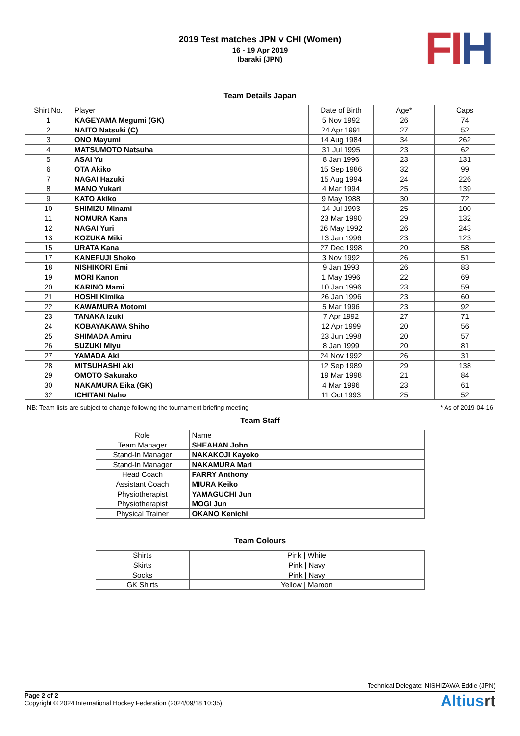2019 Test matches JPN v CHI (Women)
16 - 19 Apr 2019
Ibaraki (JPN)
FI H
Team Details Japan
| Shirt No. | Player | Date of Birth | Age* | Caps |
| --- | --- | --- | --- | --- |
| 1 | KAGEYAMA Megumi (GK) | 5 Nov 1992 | 26 | 74 |
| 2 | NAITO Natsuki (C) | 24 Apr 1991 | 27 | 52 |
| 3 | ONO Mayumi | 14 Aug 1984 | 34 | 262 |
| 4 | MATSUMOTO Natsuha | 31 Jul 1995 | 23 | 62 |
| 5 | ASAI Yu | 8 Jan 1996 | 23 | 131 |
| 6 | OTA Akiko | 15 Sep 1986 | 32 | 99 |
| 7 | NAGAI Hazuki | 15 Aug 1994 | 24 | 226 |
| 8 | MANO Yukari | 4 Mar 1994 | 25 | 139 |
| 9 | KATO Akiko | 9 May 1988 | 30 | 72 |
| 10 | SHIMIZU Minami | 14 Jul 1993 | 25 | 100 |
| 11 | NOMURA Kana | 23 Mar 1990 | 29 | 132 |
| 12 | NAGAI Yuri | 26 May 1992 | 26 | 243 |
| 13 | KOZUKA Miki | 13 Jan 1996 | 23 | 123 |
| 15 | URATA Kana | 27 Dec 1998 | 20 | 58 |
| 17 | KANEFUJI Shoko | 3 Nov 1992 | 26 | 51 |
| 18 | NISHIKORI Emi | 9 Jan 1993 | 26 | 83 |
| 19 | MORI Kanon | 1 May 1996 | 22 | 69 |
| 20 | KARINO Mami | 10 Jan 1996 | 23 | 59 |
| 21 | HOSHI Kimika | 26 Jan 1996 | 23 | 60 |
| 22 | KAWAMURA Motomi | 5 Mar 1996 | 23 | 92 |
| 23 | TANAKA Izuki | 7 Apr 1992 | 27 | 71 |
| 24 | KOBAYAKAWA Shiho | 12 Apr 1999 | 20 | 56 |
| 25 | SHIMADA Amiru | 23 Jun 1998 | 20 | 57 |
| 26 | SUZUKI Miyu | 8 Jan 1999 | 20 | 81 |
| 27 | YAMADA Aki | 24 Nov 1992 | 26 | 31 |
| 28 | MITSUHASHI Aki | 12 Sep 1989 | 29 | 138 |
| 29 | OMOTO Sakurako | 19 Mar 1998 | 21 | 84 |
| 30 | NAKAMURA Eika (GK) | 4 Mar 1996 | 23 | 61 |
| 32 | ICHITANI Naho | 11 Oct 1993 | 25 | 52 |
NB: Team lists are subject to change following the tournament briefing meeting * As of 2019-04-16
Team Staff
| Role | Name |
| --- | --- |
| Team Manager | SHEAHAN John |
| Stand-In Manager | NAKAKOJI Kayoko |
| Stand-In Manager | NAKAMURA Mari |
| Head Coach | FARRY Anthony |
| Assistant Coach | MIURA Keiko |
| Physiotherapist | YAMAGUCHI Jun |
| Physiotherapist | MOGI Jun |
| Physical Trainer | OKANO Kenichi |
Team Colours
| Shirts | Pink / White |
| Skirts | Pink / Navy |
| Socks | Pink / Navy |
| GK Shirts | Yellow / Maroon |
Technical Delegate: NISHIZAWA Eddie (JPN)
Page 2 of 2
Copyright © 2024 International Hockey Federation (2024/09/18 10:35)
Altiusrt